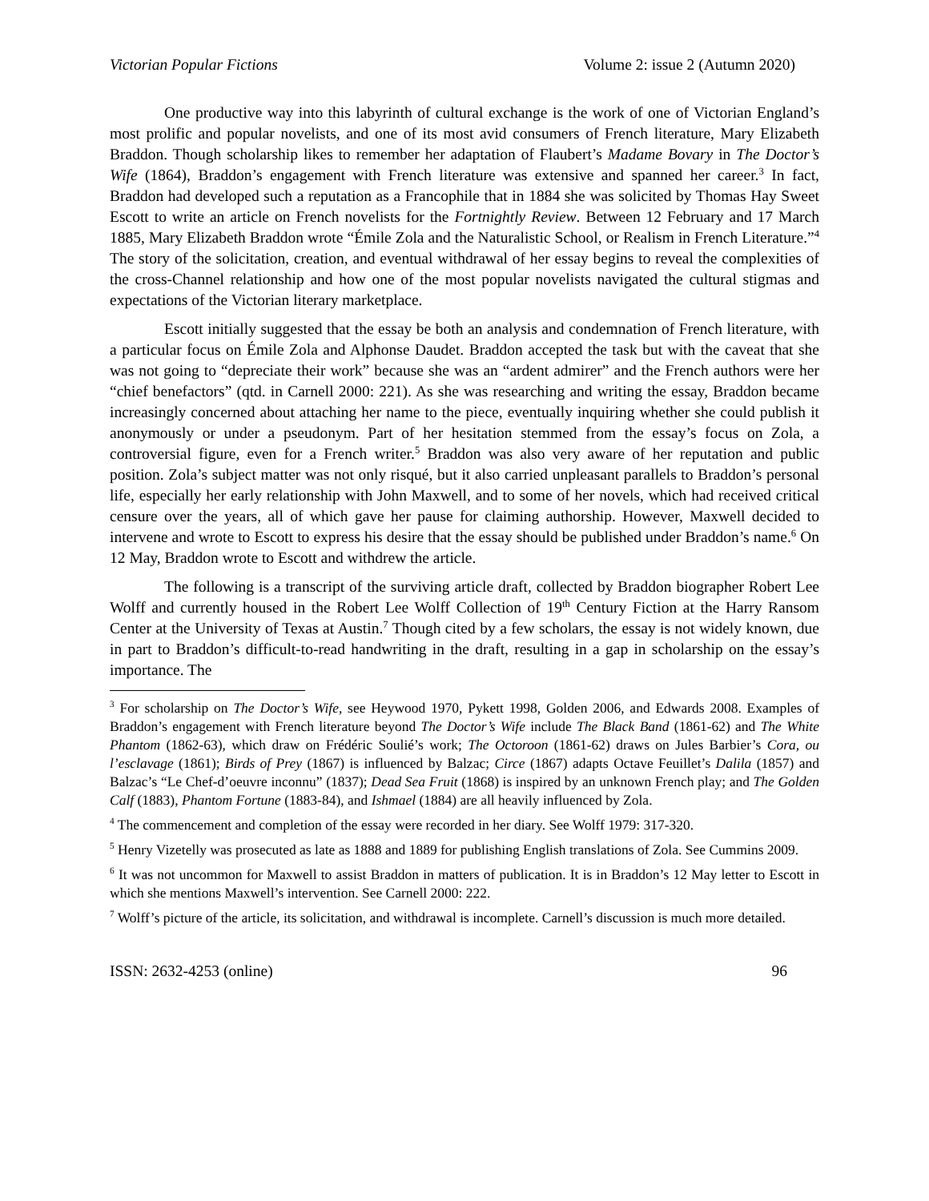Victorian Popular Fictions Volume 2: issue 2 (Autumn 2020)
One productive way into this labyrinth of cultural exchange is the work of one of Victorian England’s most prolific and popular novelists, and one of its most avid consumers of French literature, Mary Elizabeth Braddon. Though scholarship likes to remember her adaptation of Flaubert’s Madame Bovary in The Doctor’s Wife (1864), Braddon’s engagement with French literature was extensive and spanned her career.<sup>3</sup> In fact, Braddon had developed such a reputation as a Francophile that in 1884 she was solicited by Thomas Hay Sweet Escott to write an article on French novelists for the Fortnightly Review. Between 12 February and 17 March 1885, Mary Elizabeth Braddon wrote “Émile Zola and the Naturalistic School, or Realism in French Literature.”<sup>4</sup> The story of the solicitation, creation, and eventual withdrawal of her essay begins to reveal the complexities of the cross-Channel relationship and how one of the most popular novelists navigated the cultural stigmas and expectations of the Victorian literary marketplace.
Escott initially suggested that the essay be both an analysis and condemnation of French literature, with a particular focus on Émile Zola and Alphonse Daudet. Braddon accepted the task but with the caveat that she was not going to “depreciate their work” because she was an “ardent admirer” and the French authors were her “chief benefactors” (qtd. in Carnell 2000: 221). As she was researching and writing the essay, Braddon became increasingly concerned about attaching her name to the piece, eventually inquiring whether she could publish it anonymously or under a pseudonym. Part of her hesitation stemmed from the essay’s focus on Zola, a controversial figure, even for a French writer.<sup>5</sup> Braddon was also very aware of her reputation and public position. Zola’s subject matter was not only risqué, but it also carried unpleasant parallels to Braddon’s personal life, especially her early relationship with John Maxwell, and to some of her novels, which had received critical censure over the years, all of which gave her pause for claiming authorship. However, Maxwell decided to intervene and wrote to Escott to express his desire that the essay should be published under Braddon’s name.<sup>6</sup> On 12 May, Braddon wrote to Escott and withdrew the article.
The following is a transcript of the surviving article draft, collected by Braddon biographer Robert Lee Wolff and currently housed in the Robert Lee Wolff Collection of 19<sup>th</sup> Century Fiction at the Harry Ransom Center at the University of Texas at Austin.<sup>7</sup> Though cited by a few scholars, the essay is not widely known, due in part to Braddon’s difficult-to-read handwriting in the draft, resulting in a gap in scholarship on the essay’s importance. The
<sup>3</sup> For scholarship on The Doctor’s Wife, see Heywood 1970, Pykett 1998, Golden 2006, and Edwards 2008. Examples of Braddon’s engagement with French literature beyond The Doctor’s Wife include The Black Band (1861-62) and The White Phantom (1862-63), which draw on Frédéric Soulié’s work; The Octoroon (1861-62) draws on Jules Barbier’s Cora, ou l’esclavage (1861); Birds of Prey (1867) is influenced by Balzac; Circe (1867) adapts Octave Feuillet’s Dalila (1857) and Balzac’s “Le Chef-d’oeuvre inconnu” (1837); Dead Sea Fruit (1868) is inspired by an unknown French play; and The Golden Calf (1883), Phantom Fortune (1883-84), and Ishmael (1884) are all heavily influenced by Zola.
<sup>4</sup> The commencement and completion of the essay were recorded in her diary. See Wolff 1979: 317-320.
<sup>5</sup> Henry Vizetelly was prosecuted as late as 1888 and 1889 for publishing English translations of Zola. See Cummins 2009.
<sup>6</sup> It was not uncommon for Maxwell to assist Braddon in matters of publication. It is in Braddon’s 12 May letter to Escott in which she mentions Maxwell’s intervention. See Carnell 2000: 222.
<sup>7</sup> Wolff’s picture of the article, its solicitation, and withdrawal is incomplete. Carnell’s discussion is much more detailed.
ISSN: 2632-4253 (online) 96